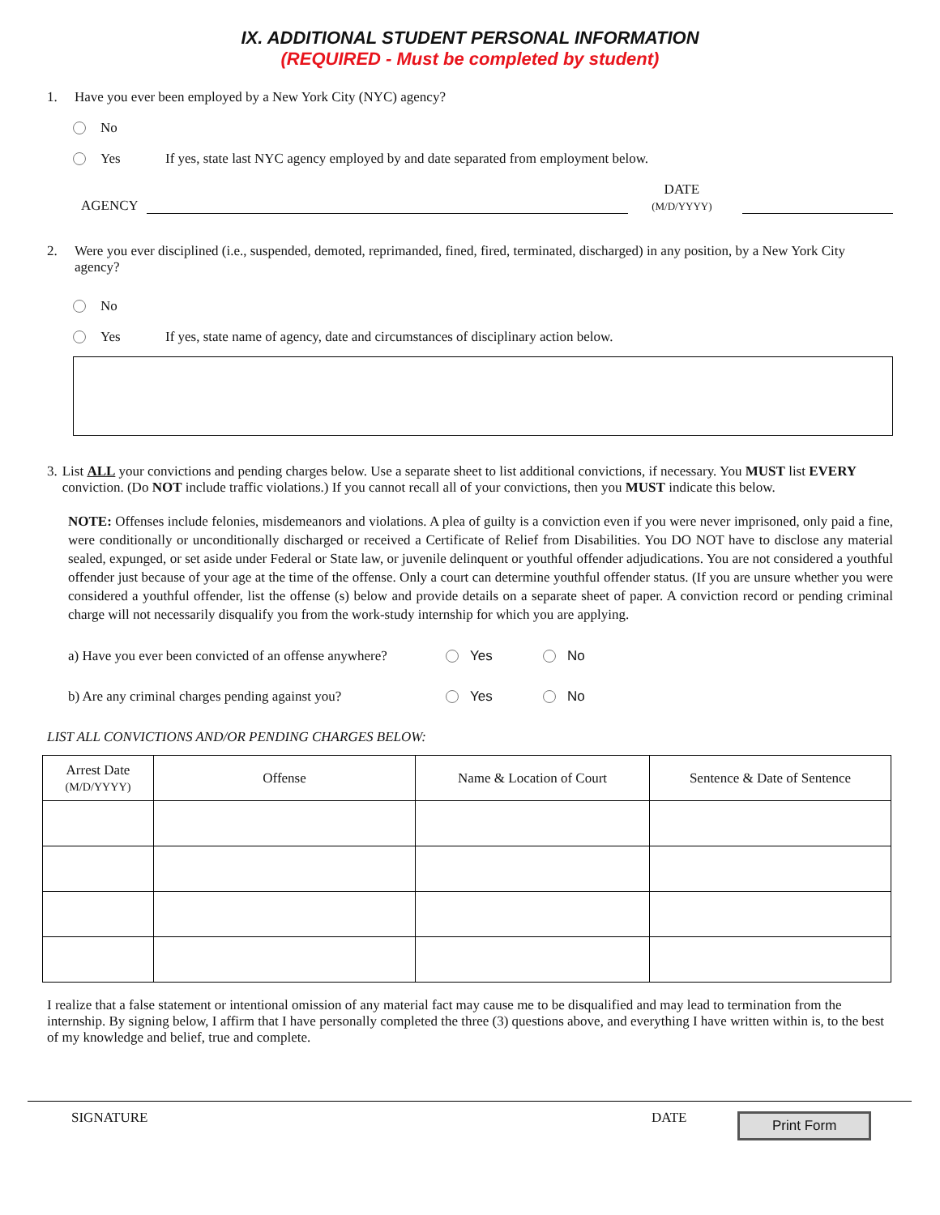IX. ADDITIONAL STUDENT PERSONAL INFORMATION
(REQUIRED - Must be completed by student)
1. Have you ever been employed by a New York City (NYC) agency?
No
Yes If yes, state last NYC agency employed by and date separated from employment below.
AGENCY DATE
(M/D/YYYY)
2. Were you ever disciplined (i.e., suspended, demoted, reprimanded, fined, fired, terminated, discharged) in any position, by a New York City agency?
No
Yes If yes, state name of agency, date and circumstances of disciplinary action below.
3. List ALL your convictions and pending charges below. Use a separate sheet to list additional convictions, if necessary. You MUST list EVERY conviction. (Do NOT include traffic violations.) If you cannot recall all of your convictions, then you MUST indicate this below.
NOTE: Offenses include felonies, misdemeanors and violations. A plea of guilty is a conviction even if you were never imprisoned, only paid a fine, were conditionally or unconditionally discharged or received a Certificate of Relief from Disabilities. You DO NOT have to disclose any material sealed, expunged, or set aside under Federal or State law, or juvenile delinquent or youthful offender adjudications. You are not considered a youthful offender just because of your age at the time of the offense. Only a court can determine youthful offender status. (If you are unsure whether you were considered a youthful offender, list the offense (s) below and provide details on a separate sheet of paper. A conviction record or pending criminal charge will not necessarily disqualify you from the work-study internship for which you are applying.
a) Have you ever been convicted of an offense anywhere? Yes No
b) Are any criminal charges pending against you? Yes No
LIST ALL CONVICTIONS AND/OR PENDING CHARGES BELOW:
| Arrest Date (M/D/YYYY) | Offense | Name & Location of Court | Sentence & Date of Sentence |
| --- | --- | --- | --- |
I realize that a false statement or intentional omission of any material fact may cause me to be disqualified and may lead to termination from the internship. By signing below, I affirm that I have personally completed the three (3) questions above, and everything I have written within is, to the best of my knowledge and belief, true and complete.
SIGNATURE DATE Print Form